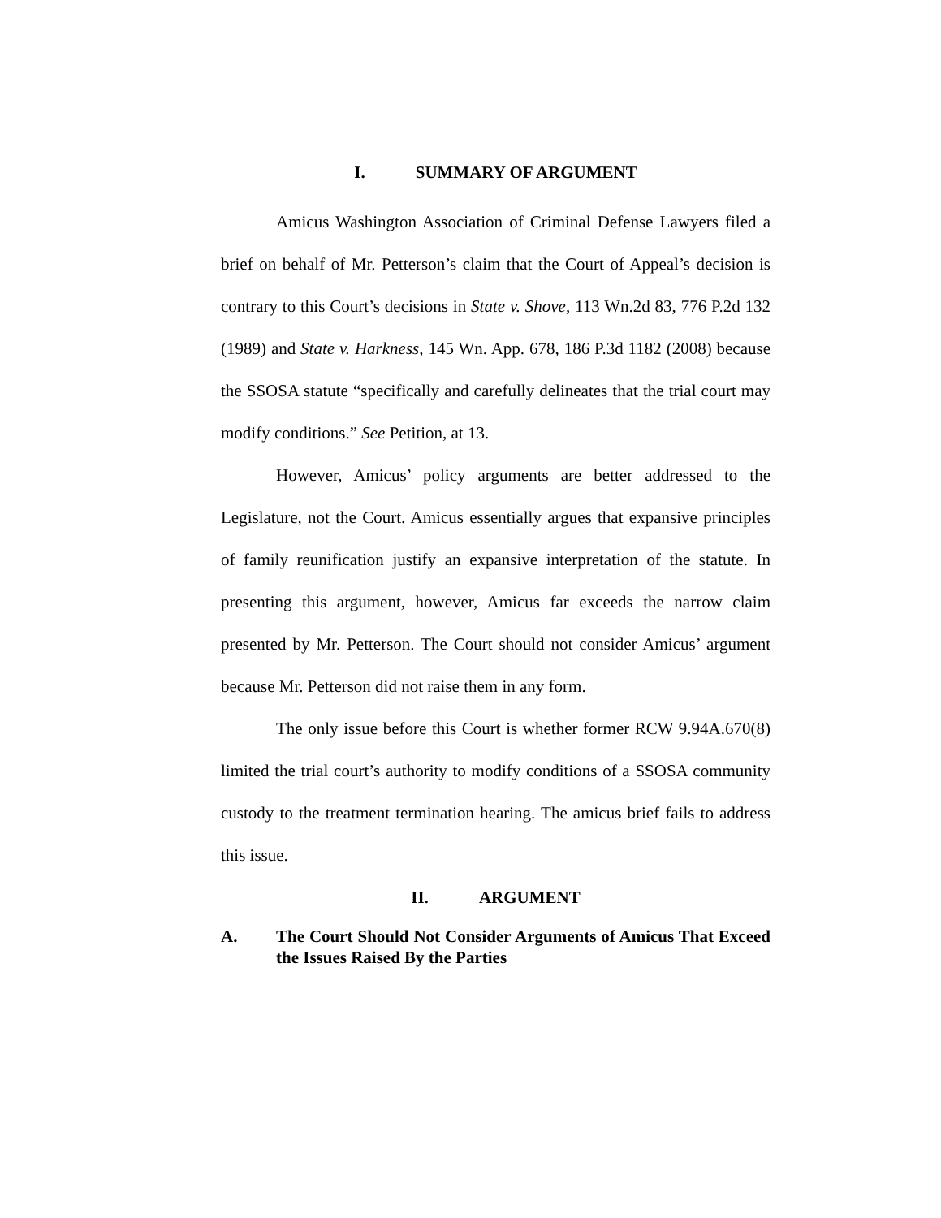I. SUMMARY OF ARGUMENT
Amicus Washington Association of Criminal Defense Lawyers filed a brief on behalf of Mr. Petterson’s claim that the Court of Appeal’s decision is contrary to this Court’s decisions in State v. Shove, 113 Wn.2d 83, 776 P.2d 132 (1989) and State v. Harkness, 145 Wn. App. 678, 186 P.3d 1182 (2008) because the SSOSA statute “specifically and carefully delineates that the trial court may modify conditions.” See Petition, at 13.
However, Amicus’ policy arguments are better addressed to the Legislature, not the Court. Amicus essentially argues that expansive principles of family reunification justify an expansive interpretation of the statute. In presenting this argument, however, Amicus far exceeds the narrow claim presented by Mr. Petterson. The Court should not consider Amicus’ argument because Mr. Petterson did not raise them in any form.
The only issue before this Court is whether former RCW 9.94A.670(8) limited the trial court’s authority to modify conditions of a SSOSA community custody to the treatment termination hearing. The amicus brief fails to address this issue.
II. ARGUMENT
A. The Court Should Not Consider Arguments of Amicus That Exceed the Issues Raised By the Parties